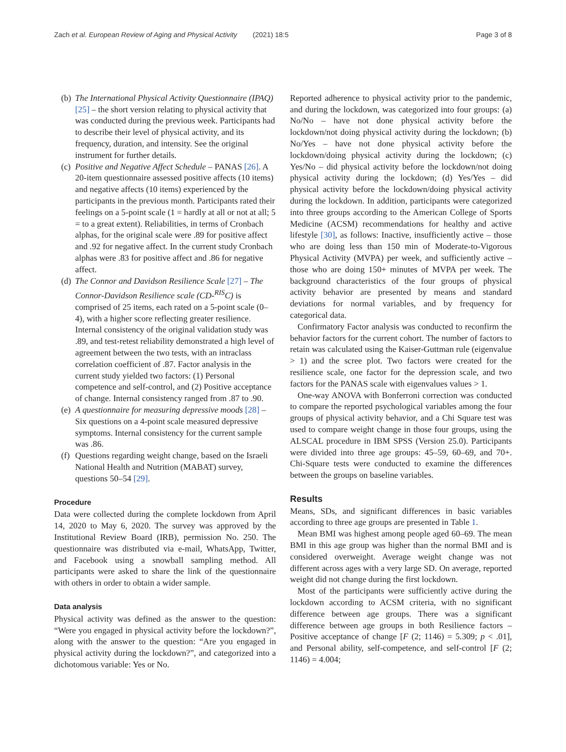Zach et al. European Review of Aging and Physical Activity (2021) 18:5 Page 3 of 8
(b) The International Physical Activity Questionnaire (IPAQ) [25] – the short version relating to physical activity that was conducted during the previous week. Participants had to describe their level of physical activity, and its frequency, duration, and intensity. See the original instrument for further details.
(c) Positive and Negative Affect Schedule – PANAS [26]. A 20-item questionnaire assessed positive affects (10 items) and negative affects (10 items) experienced by the participants in the previous month. Participants rated their feelings on a 5-point scale (1 = hardly at all or not at all; 5 = to a great extent). Reliabilities, in terms of Cronbach alphas, for the original scale were .89 for positive affect and .92 for negative affect. In the current study Cronbach alphas were .83 for positive affect and .86 for negative affect.
(d) The Connor and Davidson Resilience Scale [27] – The Connor-Davidson Resilience scale (CD-<sup>RIS</sup>C) is comprised of 25 items, each rated on a 5-point scale (0–4), with a higher score reflecting greater resilience. Internal consistency of the original validation study was .89, and test-retest reliability demonstrated a high level of agreement between the two tests, with an intraclass correlation coefficient of .87. Factor analysis in the current study yielded two factors: (1) Personal competence and self-control, and (2) Positive acceptance of change. Internal consistency ranged from .87 to .90.
(e) A questionnaire for measuring depressive moods [28] – Six questions on a 4-point scale measured depressive symptoms. Internal consistency for the current sample was .86.
(f) Questions regarding weight change, based on the Israeli National Health and Nutrition (MABAT) survey, questions 50–54 [29].
Procedure
Data were collected during the complete lockdown from April 14, 2020 to May 6, 2020. The survey was approved by the Institutional Review Board (IRB), permission No. 250. The questionnaire was distributed via e-mail, WhatsApp, Twitter, and Facebook using a snowball sampling method. All participants were asked to share the link of the questionnaire with others in order to obtain a wider sample.
Data analysis
Physical activity was defined as the answer to the question: “Were you engaged in physical activity before the lockdown?”, along with the answer to the question: “Are you engaged in physical activity during the lockdown?”, and categorized into a dichotomous variable: Yes or No.
Reported adherence to physical activity prior to the pandemic, and during the lockdown, was categorized into four groups: (a) No/No – have not done physical activity before the lockdown/not doing physical activity during the lockdown; (b) No/Yes – have not done physical activity before the lockdown/doing physical activity during the lockdown; (c) Yes/No – did physical activity before the lockdown/not doing physical activity during the lockdown; (d) Yes/Yes – did physical activity before the lockdown/doing physical activity during the lockdown. In addition, participants were categorized into three groups according to the American College of Sports Medicine (ACSM) recommendations for healthy and active lifestyle [30], as follows: Inactive, insufficiently active – those who are doing less than 150 min of Moderate-to-Vigorous Physical Activity (MVPA) per week, and sufficiently active – those who are doing 150+ minutes of MVPA per week. The background characteristics of the four groups of physical activity behavior are presented by means and standard deviations for normal variables, and by frequency for categorical data.
Confirmatory Factor analysis was conducted to reconfirm the behavior factors for the current cohort. The number of factors to retain was calculated using the Kaiser-Guttman rule (eigenvalue > 1) and the scree plot. Two factors were created for the resilience scale, one factor for the depression scale, and two factors for the PANAS scale with eigenvalues values > 1.
One-way ANOVA with Bonferroni correction was conducted to compare the reported psychological variables among the four groups of physical activity behavior, and a Chi Square test was used to compare weight change in those four groups, using the ALSCAL procedure in IBM SPSS (Version 25.0). Participants were divided into three age groups: 45–59, 60–69, and 70+. Chi-Square tests were conducted to examine the differences between the groups on baseline variables.
Results
Means, SDs, and significant differences in basic variables according to three age groups are presented in Table 1.
Mean BMI was highest among people aged 60–69. The mean BMI in this age group was higher than the normal BMI and is considered overweight. Average weight change was not different across ages with a very large SD. On average, reported weight did not change during the first lockdown.
Most of the participants were sufficiently active during the lockdown according to ACSM criteria, with no significant difference between age groups. There was a significant difference between age groups in both Resilience factors – Positive acceptance of change [F (2; 1146) = 5.309; p < .01], and Personal ability, self-competence, and self-control [F (2; 1146) = 4.004;